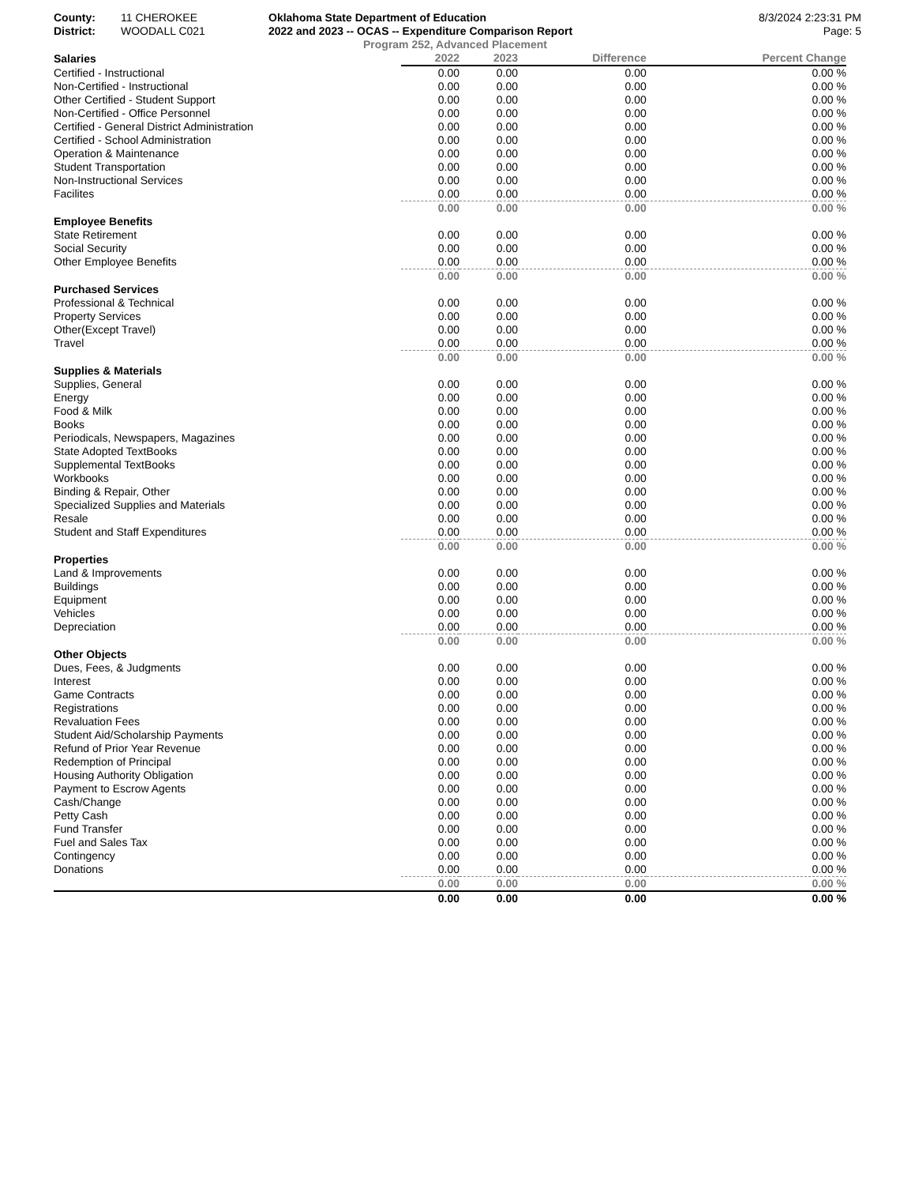County: 11 CHEROKEE Oklahoma State Department of Education
8/3/2024 2:23:31 PM
District: WOODALL C021 2022 and 2023 -- OCAS -- Expenditure Comparison Report
Page: 5
Program 252, Advanced Placement
| Salaries | 2022 | 2023 | Difference | Percent Change |
| --- | --- | --- | --- | --- |
| Certified - Instructional | 0.00 | 0.00 | 0.00 | 0.00 % |
| Non-Certified - Instructional | 0.00 | 0.00 | 0.00 | 0.00 % |
| Other Certified - Student Support | 0.00 | 0.00 | 0.00 | 0.00 % |
| Non-Certified - Office Personnel | 0.00 | 0.00 | 0.00 | 0.00 % |
| Certified - General District Administration | 0.00 | 0.00 | 0.00 | 0.00 % |
| Certified - School Administration | 0.00 | 0.00 | 0.00 | 0.00 % |
| Operation & Maintenance | 0.00 | 0.00 | 0.00 | 0.00 % |
| Student Transportation | 0.00 | 0.00 | 0.00 | 0.00 % |
| Non-Instructional Services | 0.00 | 0.00 | 0.00 | 0.00 % |
| Facilites | 0.00 | 0.00 | 0.00 | 0.00 % |
| | 0.00 | 0.00 | 0.00 | 0.00 % |
| Employee Benefits | | | | |
| State Retirement | 0.00 | 0.00 | 0.00 | 0.00 % |
| Social Security | 0.00 | 0.00 | 0.00 | 0.00 % |
| Other Employee Benefits | 0.00 | 0.00 | 0.00 | 0.00 % |
| | 0.00 | 0.00 | 0.00 | 0.00 % |
| Purchased Services | | | | |
| Professional & Technical | 0.00 | 0.00 | 0.00 | 0.00 % |
| Property Services | 0.00 | 0.00 | 0.00 | 0.00 % |
| Other(Except Travel) | 0.00 | 0.00 | 0.00 | 0.00 % |
| Travel | 0.00 | 0.00 | 0.00 | 0.00 % |
| | 0.00 | 0.00 | 0.00 | 0.00 % |
| Supplies & Materials | | | | |
| Supplies, General | 0.00 | 0.00 | 0.00 | 0.00 % |
| Energy | 0.00 | 0.00 | 0.00 | 0.00 % |
| Food & Milk | 0.00 | 0.00 | 0.00 | 0.00 % |
| Books | 0.00 | 0.00 | 0.00 | 0.00 % |
| Periodicals, Newspapers, Magazines | 0.00 | 0.00 | 0.00 | 0.00 % |
| State Adopted TextBooks | 0.00 | 0.00 | 0.00 | 0.00 % |
| Supplemental TextBooks | 0.00 | 0.00 | 0.00 | 0.00 % |
| Workbooks | 0.00 | 0.00 | 0.00 | 0.00 % |
| Binding & Repair, Other | 0.00 | 0.00 | 0.00 | 0.00 % |
| Specialized Supplies and Materials | 0.00 | 0.00 | 0.00 | 0.00 % |
| Resale | 0.00 | 0.00 | 0.00 | 0.00 % |
| Student and Staff Expenditures | 0.00 | 0.00 | 0.00 | 0.00 % |
| | 0.00 | 0.00 | 0.00 | 0.00 % |
| Properties | | | | |
| Land & Improvements | 0.00 | 0.00 | 0.00 | 0.00 % |
| Buildings | 0.00 | 0.00 | 0.00 | 0.00 % |
| Equipment | 0.00 | 0.00 | 0.00 | 0.00 % |
| Vehicles | 0.00 | 0.00 | 0.00 | 0.00 % |
| Depreciation | 0.00 | 0.00 | 0.00 | 0.00 % |
| | 0.00 | 0.00 | 0.00 | 0.00 % |
| Other Objects | | | | |
| Dues, Fees, & Judgments | 0.00 | 0.00 | 0.00 | 0.00 % |
| Interest | 0.00 | 0.00 | 0.00 | 0.00 % |
| Game Contracts | 0.00 | 0.00 | 0.00 | 0.00 % |
| Registrations | 0.00 | 0.00 | 0.00 | 0.00 % |
| Revaluation Fees | 0.00 | 0.00 | 0.00 | 0.00 % |
| Student Aid/Scholarship Payments | 0.00 | 0.00 | 0.00 | 0.00 % |
| Refund of Prior Year Revenue | 0.00 | 0.00 | 0.00 | 0.00 % |
| Redemption of Principal | 0.00 | 0.00 | 0.00 | 0.00 % |
| Housing Authority Obligation | 0.00 | 0.00 | 0.00 | 0.00 % |
| Payment to Escrow Agents | 0.00 | 0.00 | 0.00 | 0.00 % |
| Cash/Change | 0.00 | 0.00 | 0.00 | 0.00 % |
| Petty Cash | 0.00 | 0.00 | 0.00 | 0.00 % |
| Fund Transfer | 0.00 | 0.00 | 0.00 | 0.00 % |
| Fuel and Sales Tax | 0.00 | 0.00 | 0.00 | 0.00 % |
| Contingency | 0.00 | 0.00 | 0.00 | 0.00 % |
| Donations | 0.00 | 0.00 | 0.00 | 0.00 % |
| | 0.00 | 0.00 | 0.00 | 0.00 % |
| | 0.00 | 0.00 | 0.00 | 0.00 % |